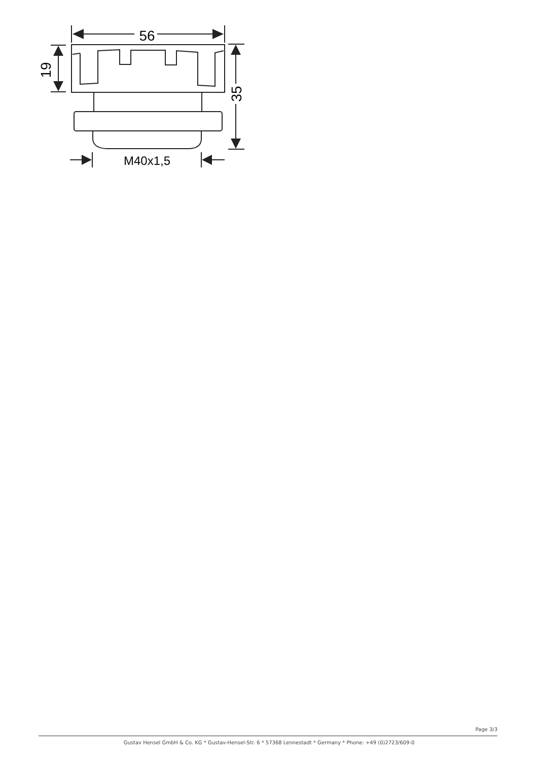56
19
35
M40x1,5
Page 3/3
Gustav Hensel GmbH & Co. KG * Gustav-Hensel-Str. 6 * 57368 Lennestadt * Germany * Phone: +49 (0)2723/609-0